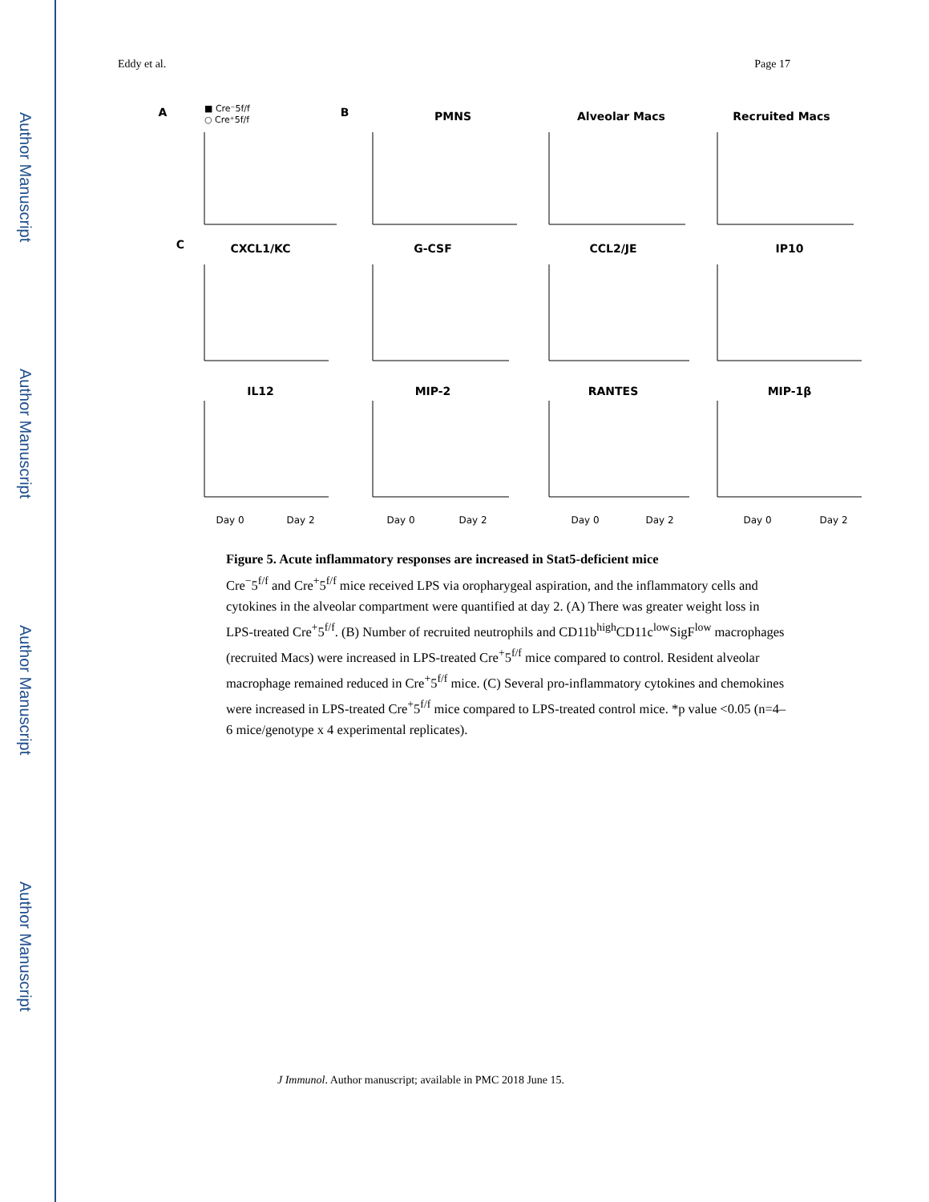Author Manuscript
Author Manuscript
Author Manuscript
Author Manuscript
Eddy et al. Page 17
A
B
C
PMNS
Alveolar Macs
Recruited Macs
CXCL1/KC
G-CSF
CCL2/JE
IP10
IL12
MIP-2
RANTES
MIP-1β
■ Cre⁻5f/f
○ Cre⁺5f/f
Day 0
Day 2
Day 0
Day 2
Day 0
Day 2
Day 0
Day 2
Figure 5. Acute inflammatory responses are increased in Stat5-deficient mice
Cre<sup>−</sup>5<sup>f/f</sup> and Cre<sup>+</sup>5<sup>f/f</sup> mice received LPS via oropharygeal aspiration, and the inflammatory cells and cytokines in the alveolar compartment were quantified at day 2. (A) There was greater weight loss in LPS-treated Cre<sup>+</sup>5<sup>f/f</sup>. (B) Number of recruited neutrophils and CD11b<sup>high</sup>CD11c<sup>low</sup>SigF<sup>low</sup> macrophages (recruited Macs) were increased in LPS-treated Cre<sup>+</sup>5<sup>f/f</sup> mice compared to control. Resident alveolar macrophage remained reduced in Cre<sup>+</sup>5<sup>f/f</sup> mice. (C) Several pro-inflammatory cytokines and chemokines were increased in LPS-treated Cre<sup>+</sup>5<sup>f/f</sup> mice compared to LPS-treated control mice. *p value <0.05 (n=4–6 mice/genotype x 4 experimental replicates).
J Immunol. Author manuscript; available in PMC 2018 June 15.